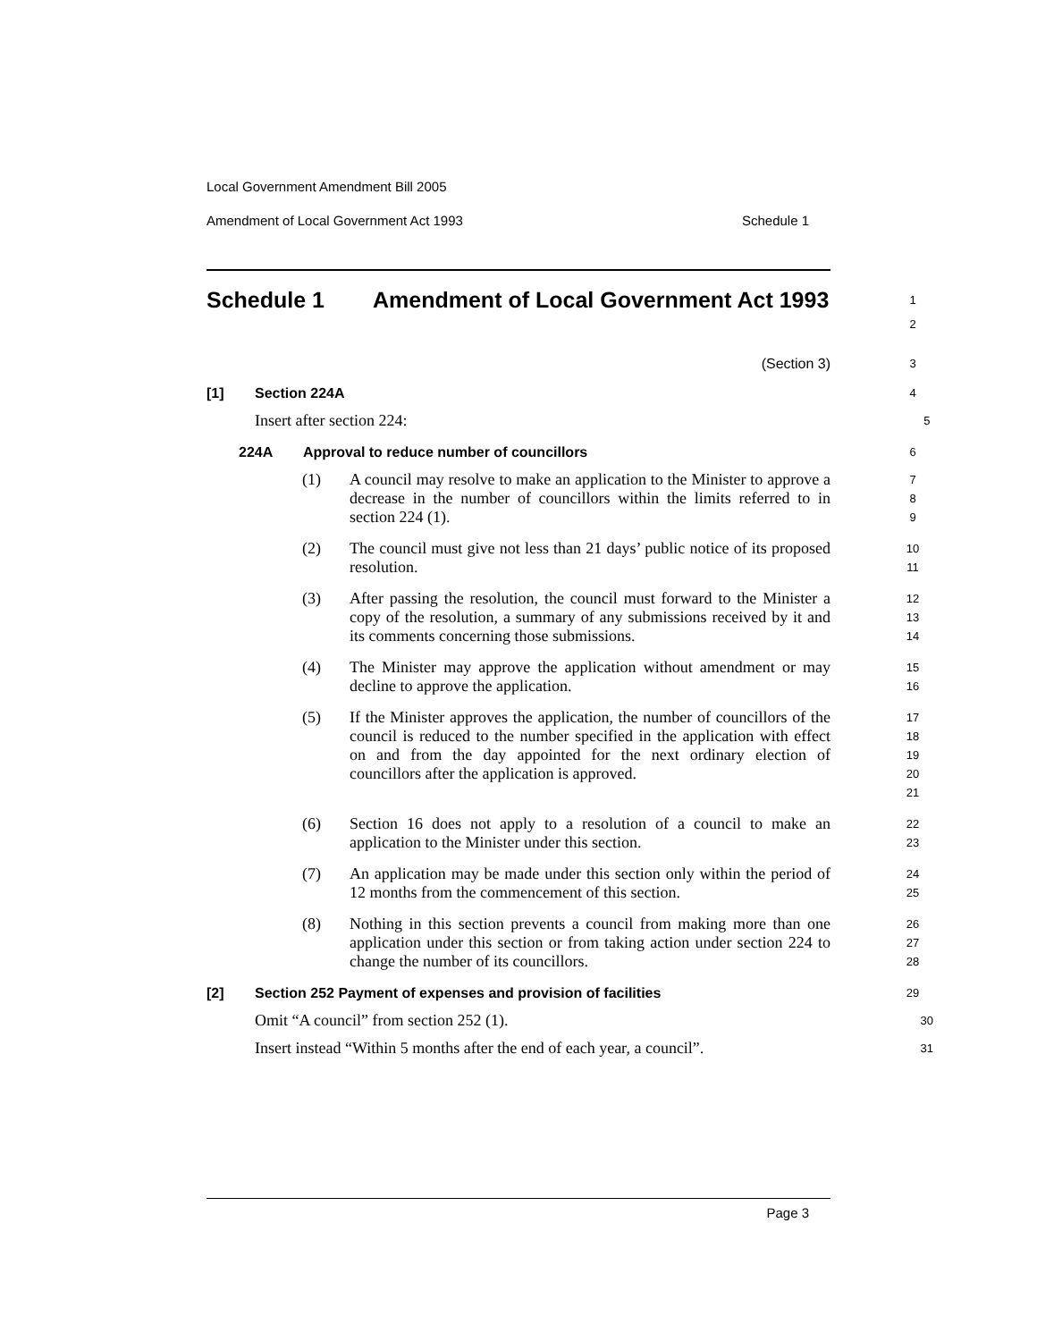Local Government Amendment Bill 2005
Amendment of Local Government Act 1993 Schedule 1
Schedule 1 Amendment of Local Government Act 1993
1
2
(Section 3)
3
[1] Section 224A
4
Insert after section 224:
5
224A Approval to reduce number of councillors
6
(1) A council may resolve to make an application to the Minister to approve a decrease in the number of councillors within the limits referred to in section 224 (1).
7
8
9
(2) The council must give not less than 21 days’ public notice of its proposed resolution.
10
11
(3) After passing the resolution, the council must forward to the Minister a copy of the resolution, a summary of any submissions received by it and its comments concerning those submissions.
12
13
14
(4) The Minister may approve the application without amendment or may decline to approve the application.
15
16
(5) If the Minister approves the application, the number of councillors of the council is reduced to the number specified in the application with effect on and from the day appointed for the next ordinary election of councillors after the application is approved.
17
18
19
20
21
(6) Section 16 does not apply to a resolution of a council to make an application to the Minister under this section.
22
23
(7) An application may be made under this section only within the period of 12 months from the commencement of this section.
24
25
(8) Nothing in this section prevents a council from making more than one application under this section or from taking action under section 224 to change the number of its councillors.
26
27
28
[2] Section 252 Payment of expenses and provision of facilities
29
Omit “A council” from section 252 (1).
30
Insert instead “Within 5 months after the end of each year, a council”.
31
Page 3